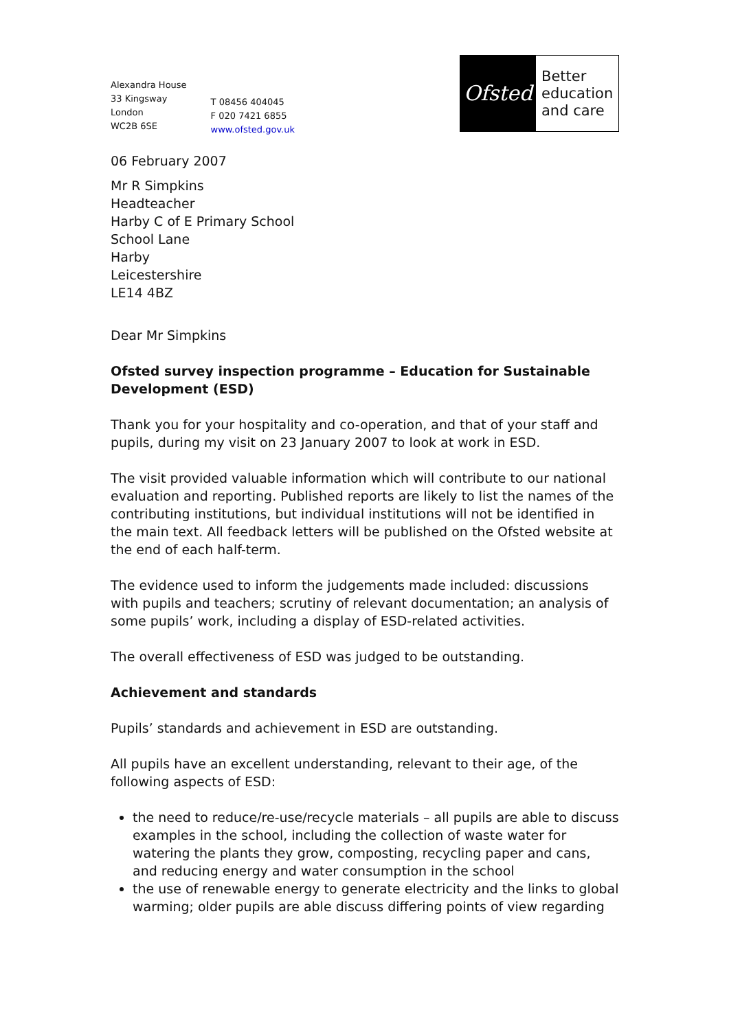Alexandra House
33 Kingsway
London
WC2B 6SE
T 08456 404045
F 020 7421 6855
www.ofsted.gov.uk
Ofsted
Better education and care
06 February 2007
Mr R Simpkins
Headteacher
Harby C of E Primary School
School Lane
Harby
Leicestershire
LE14 4BZ
Dear Mr Simpkins
Ofsted survey inspection programme – Education for Sustainable Development (ESD)
Thank you for your hospitality and co-operation, and that of your staff and pupils, during my visit on 23 January 2007 to look at work in ESD.
The visit provided valuable information which will contribute to our national evaluation and reporting. Published reports are likely to list the names of the contributing institutions, but individual institutions will not be identified in the main text. All feedback letters will be published on the Ofsted website at the end of each half-term.
The evidence used to inform the judgements made included: discussions with pupils and teachers; scrutiny of relevant documentation; an analysis of some pupils’ work, including a display of ESD-related activities.
The overall effectiveness of ESD was judged to be outstanding.
Achievement and standards
Pupils’ standards and achievement in ESD are outstanding.
All pupils have an excellent understanding, relevant to their age, of the following aspects of ESD:
the need to reduce/re-use/recycle materials – all pupils are able to discuss examples in the school, including the collection of waste water for watering the plants they grow, composting, recycling paper and cans, and reducing energy and water consumption in the school
the use of renewable energy to generate electricity and the links to global warming; older pupils are able discuss differing points of view regarding